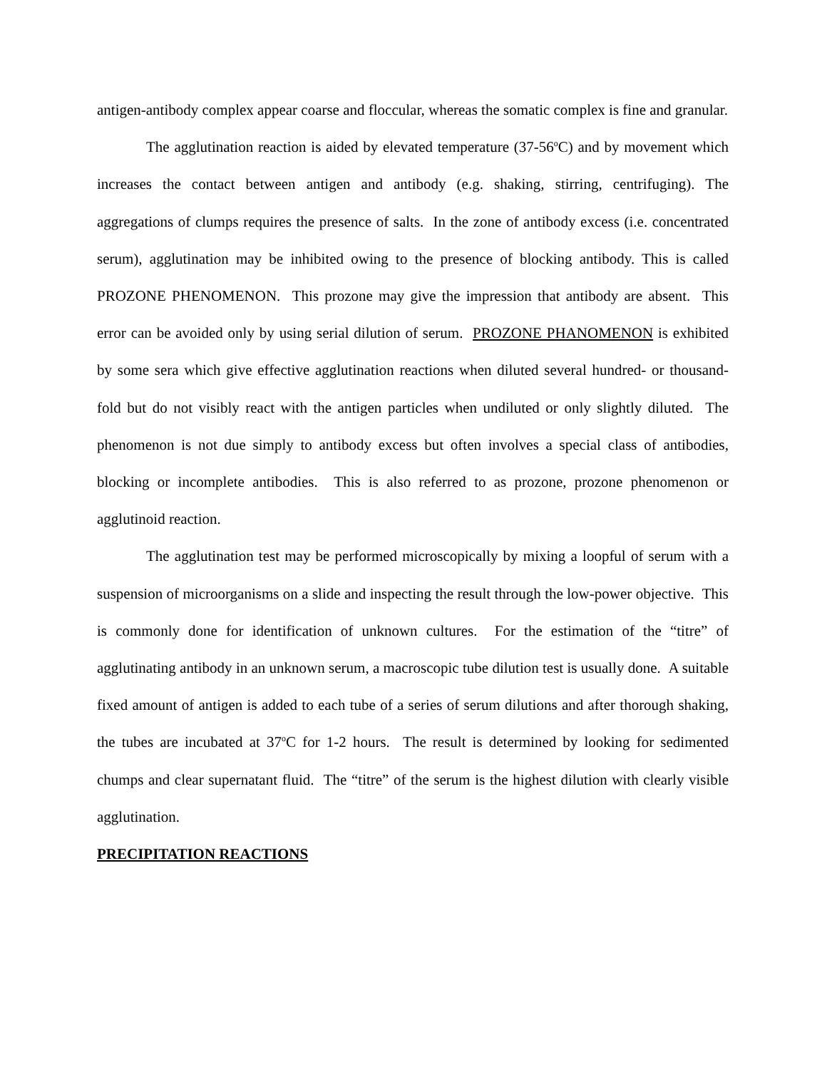antigen-antibody complex appear coarse and floccular, whereas the somatic complex is fine and granular.
The agglutination reaction is aided by elevated temperature (37-56<sup>o</sup>C) and by movement which increases the contact between antigen and antibody (e.g. shaking, stirring, centrifuging). The aggregations of clumps requires the presence of salts. In the zone of antibody excess (i.e. concentrated serum), agglutination may be inhibited owing to the presence of blocking antibody. This is called PROZONE PHENOMENON. This prozone may give the impression that antibody are absent. This error can be avoided only by using serial dilution of serum. PROZONE PHANOMENON is exhibited by some sera which give effective agglutination reactions when diluted several hundred- or thousand-fold but do not visibly react with the antigen particles when undiluted or only slightly diluted. The phenomenon is not due simply to antibody excess but often involves a special class of antibodies, blocking or incomplete antibodies. This is also referred to as prozone, prozone phenomenon or agglutinoid reaction.
The agglutination test may be performed microscopically by mixing a loopful of serum with a suspension of microorganisms on a slide and inspecting the result through the low-power objective. This is commonly done for identification of unknown cultures. For the estimation of the “titre” of agglutinating antibody in an unknown serum, a macroscopic tube dilution test is usually done. A suitable fixed amount of antigen is added to each tube of a series of serum dilutions and after thorough shaking, the tubes are incubated at 37<sup>o</sup>C for 1-2 hours. The result is determined by looking for sedimented chumps and clear supernatant fluid. The “titre” of the serum is the highest dilution with clearly visible agglutination.
PRECIPITATION REACTIONS